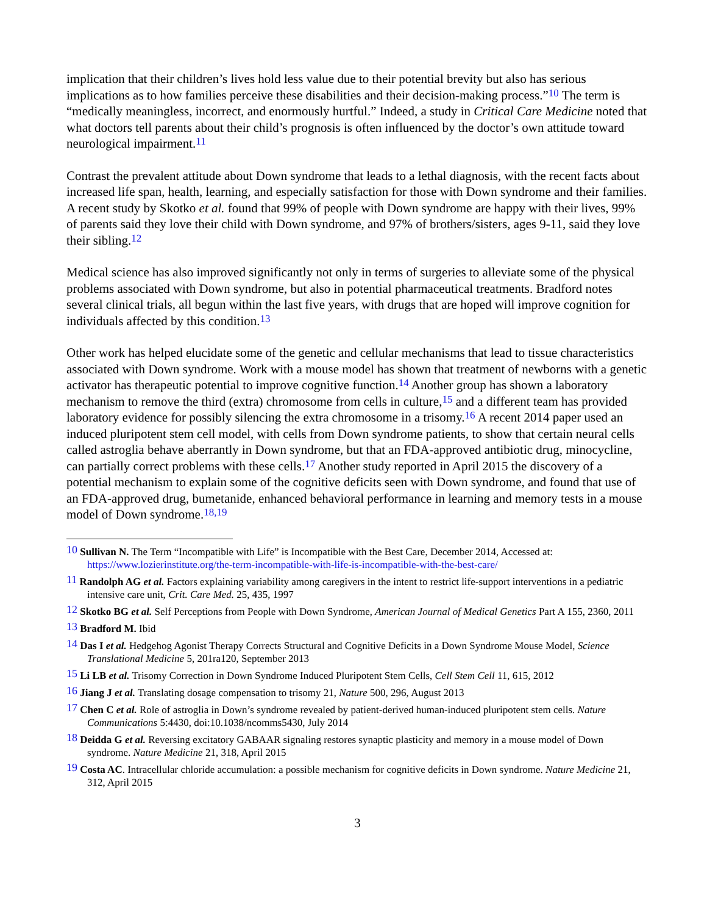implication that their children’s lives hold less value due to their potential brevity but also has serious implications as to how families perceive these disabilities and their decision-making process.”<sup>10</sup> The term is “medically meaningless, incorrect, and enormously hurtful.” Indeed, a study in Critical Care Medicine noted that what doctors tell parents about their child’s prognosis is often influenced by the doctor’s own attitude toward neurological impairment.<sup>11</sup>
Contrast the prevalent attitude about Down syndrome that leads to a lethal diagnosis, with the recent facts about increased life span, health, learning, and especially satisfaction for those with Down syndrome and their families. A recent study by Skotko et al. found that 99% of people with Down syndrome are happy with their lives, 99% of parents said they love their child with Down syndrome, and 97% of brothers/sisters, ages 9-11, said they love their sibling.<sup>12</sup>
Medical science has also improved significantly not only in terms of surgeries to alleviate some of the physical problems associated with Down syndrome, but also in potential pharmaceutical treatments. Bradford notes several clinical trials, all begun within the last five years, with drugs that are hoped will improve cognition for individuals affected by this condition.<sup>13</sup>
Other work has helped elucidate some of the genetic and cellular mechanisms that lead to tissue characteristics associated with Down syndrome. Work with a mouse model has shown that treatment of newborns with a genetic activator has therapeutic potential to improve cognitive function.<sup>14</sup> Another group has shown a laboratory mechanism to remove the third (extra) chromosome from cells in culture,<sup>15</sup> and a different team has provided laboratory evidence for possibly silencing the extra chromosome in a trisomy.<sup>16</sup> A recent 2014 paper used an induced pluripotent stem cell model, with cells from Down syndrome patients, to show that certain neural cells called astroglia behave aberrantly in Down syndrome, but that an FDA-approved antibiotic drug, minocycline, can partially correct problems with these cells.<sup>17</sup> Another study reported in April 2015 the discovery of a potential mechanism to explain some of the cognitive deficits seen with Down syndrome, and found that use of an FDA-approved drug, bumetanide, enhanced behavioral performance in learning and memory tests in a mouse model of Down syndrome.<sup>18,19</sup>
<sup>10</sup> Sullivan N. The Term “Incompatible with Life” is Incompatible with the Best Care, December 2014, Accessed at: https://www.lozierinstitute.org/the-term-incompatible-with-life-is-incompatible-with-the-best-care/
<sup>11</sup> Randolph AG et al. Factors explaining variability among caregivers in the intent to restrict life-support interventions in a pediatric intensive care unit, Crit. Care Med. 25, 435, 1997
<sup>12</sup> Skotko BG et al. Self Perceptions from People with Down Syndrome, American Journal of Medical Genetics Part A 155, 2360, 2011
<sup>13</sup> Bradford M. Ibid
<sup>14</sup> Das I et al. Hedgehog Agonist Therapy Corrects Structural and Cognitive Deficits in a Down Syndrome Mouse Model, Science Translational Medicine 5, 201ra120, September 2013
<sup>15</sup> Li LB et al. Trisomy Correction in Down Syndrome Induced Pluripotent Stem Cells, Cell Stem Cell 11, 615, 2012
<sup>16</sup> Jiang J et al. Translating dosage compensation to trisomy 21, Nature 500, 296, August 2013
<sup>17</sup> Chen C et al. Role of astroglia in Down’s syndrome revealed by patient-derived human-induced pluripotent stem cells. Nature Communications 5:4430, doi:10.1038/ncomms5430, July 2014
<sup>18</sup> Deidda G et al. Reversing excitatory GABAAR signaling restores synaptic plasticity and memory in a mouse model of Down syndrome. Nature Medicine 21, 318, April 2015
<sup>19</sup> Costa AC. Intracellular chloride accumulation: a possible mechanism for cognitive deficits in Down syndrome. Nature Medicine 21, 312, April 2015
3